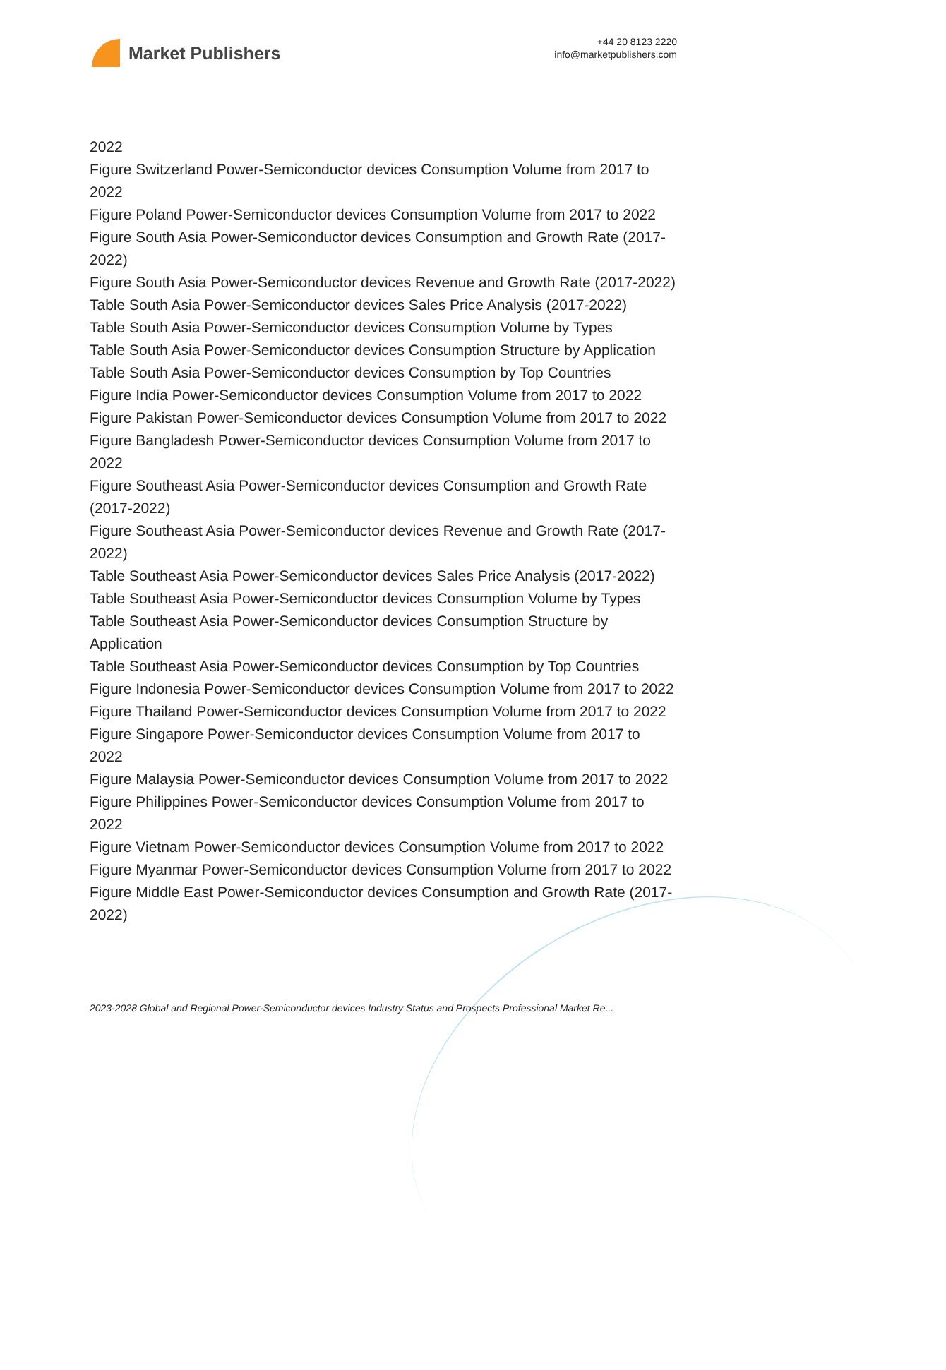Market Publishers
+44 20 8123 2220
info@marketpublishers.com
2022
Figure Switzerland Power-Semiconductor devices Consumption Volume from 2017 to 2022
Figure Poland Power-Semiconductor devices Consumption Volume from 2017 to 2022
Figure South Asia Power-Semiconductor devices Consumption and Growth Rate (2017-2022)
Figure South Asia Power-Semiconductor devices Revenue and Growth Rate (2017-2022)
Table South Asia Power-Semiconductor devices Sales Price Analysis (2017-2022)
Table South Asia Power-Semiconductor devices Consumption Volume by Types
Table South Asia Power-Semiconductor devices Consumption Structure by Application
Table South Asia Power-Semiconductor devices Consumption by Top Countries
Figure India Power-Semiconductor devices Consumption Volume from 2017 to 2022
Figure Pakistan Power-Semiconductor devices Consumption Volume from 2017 to 2022
Figure Bangladesh Power-Semiconductor devices Consumption Volume from 2017 to 2022
Figure Southeast Asia Power-Semiconductor devices Consumption and Growth Rate (2017-2022)
Figure Southeast Asia Power-Semiconductor devices Revenue and Growth Rate (2017-2022)
Table Southeast Asia Power-Semiconductor devices Sales Price Analysis (2017-2022)
Table Southeast Asia Power-Semiconductor devices Consumption Volume by Types
Table Southeast Asia Power-Semiconductor devices Consumption Structure by Application
Table Southeast Asia Power-Semiconductor devices Consumption by Top Countries
Figure Indonesia Power-Semiconductor devices Consumption Volume from 2017 to 2022
Figure Thailand Power-Semiconductor devices Consumption Volume from 2017 to 2022
Figure Singapore Power-Semiconductor devices Consumption Volume from 2017 to 2022
Figure Malaysia Power-Semiconductor devices Consumption Volume from 2017 to 2022
Figure Philippines Power-Semiconductor devices Consumption Volume from 2017 to 2022
Figure Vietnam Power-Semiconductor devices Consumption Volume from 2017 to 2022
Figure Myanmar Power-Semiconductor devices Consumption Volume from 2017 to 2022
Figure Middle East Power-Semiconductor devices Consumption and Growth Rate (2017-2022)
2023-2028 Global and Regional Power-Semiconductor devices Industry Status and Prospects Professional Market Re...